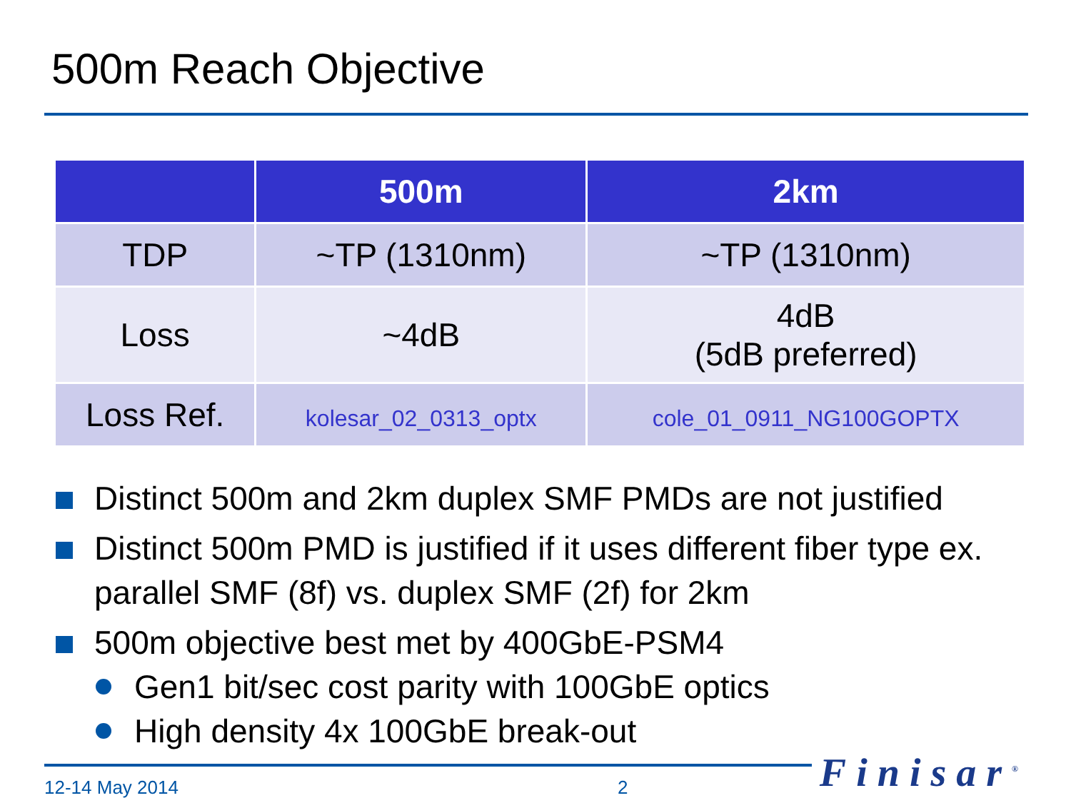500m Reach Objective
| | 500m | 2km |
| --- | --- | --- |
| TDP | ~TP (1310nm) | ~TP (1310nm) |
| Loss | ~4dB | 4dB (5dB preferred) |
| Loss Ref. | kolesar_02_0313_optx | cole_01_0911_NG100GOPTX |
Distinct 500m and 2km duplex SMF PMDs are not justified
Distinct 500m PMD is justified if it uses different fiber type ex. parallel SMF (8f) vs. duplex SMF (2f) for 2km
500m objective best met by 400GbE-PSM4
Gen1 bit/sec cost parity with 100GbE optics
High density 4x 100GbE break-out
12-14 May 2014 2
Finisar<sup>®</sup>